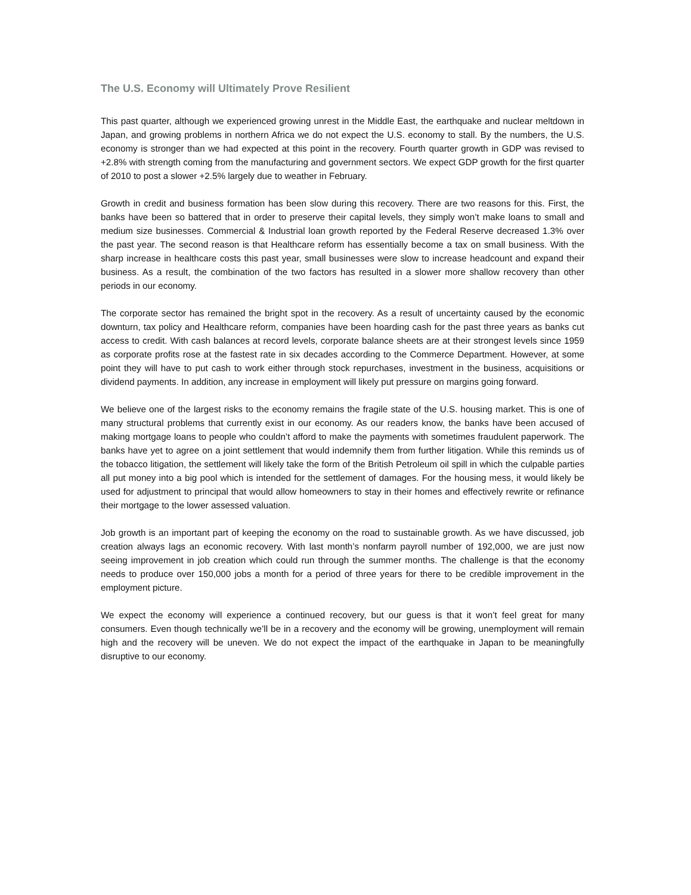The U.S. Economy will Ultimately Prove Resilient
This past quarter, although we experienced growing unrest in the Middle East, the earthquake and nuclear meltdown in Japan, and growing problems in northern Africa we do not expect the U.S. economy to stall. By the numbers, the U.S. economy is stronger than we had expected at this point in the recovery. Fourth quarter growth in GDP was revised to +2.8% with strength coming from the manufacturing and government sectors. We expect GDP growth for the first quarter of 2010 to post a slower +2.5% largely due to weather in February.
Growth in credit and business formation has been slow during this recovery. There are two reasons for this. First, the banks have been so battered that in order to preserve their capital levels, they simply won’t make loans to small and medium size businesses. Commercial & Industrial loan growth reported by the Federal Reserve decreased 1.3% over the past year. The second reason is that Healthcare reform has essentially become a tax on small business. With the sharp increase in healthcare costs this past year, small businesses were slow to increase headcount and expand their business. As a result, the combination of the two factors has resulted in a slower more shallow recovery than other periods in our economy.
The corporate sector has remained the bright spot in the recovery. As a result of uncertainty caused by the economic downturn, tax policy and Healthcare reform, companies have been hoarding cash for the past three years as banks cut access to credit. With cash balances at record levels, corporate balance sheets are at their strongest levels since 1959 as corporate profits rose at the fastest rate in six decades according to the Commerce Department. However, at some point they will have to put cash to work either through stock repurchases, investment in the business, acquisitions or dividend payments. In addition, any increase in employment will likely put pressure on margins going forward.
We believe one of the largest risks to the economy remains the fragile state of the U.S. housing market. This is one of many structural problems that currently exist in our economy. As our readers know, the banks have been accused of making mortgage loans to people who couldn’t afford to make the payments with sometimes fraudulent paperwork. The banks have yet to agree on a joint settlement that would indemnify them from further litigation. While this reminds us of the tobacco litigation, the settlement will likely take the form of the British Petroleum oil spill in which the culpable parties all put money into a big pool which is intended for the settlement of damages. For the housing mess, it would likely be used for adjustment to principal that would allow homeowners to stay in their homes and effectively rewrite or refinance their mortgage to the lower assessed valuation.
Job growth is an important part of keeping the economy on the road to sustainable growth. As we have discussed, job creation always lags an economic recovery. With last month’s nonfarm payroll number of 192,000, we are just now seeing improvement in job creation which could run through the summer months. The challenge is that the economy needs to produce over 150,000 jobs a month for a period of three years for there to be credible improvement in the employment picture.
We expect the economy will experience a continued recovery, but our guess is that it won’t feel great for many consumers. Even though technically we’ll be in a recovery and the economy will be growing, unemployment will remain high and the recovery will be uneven. We do not expect the impact of the earthquake in Japan to be meaningfully disruptive to our economy.